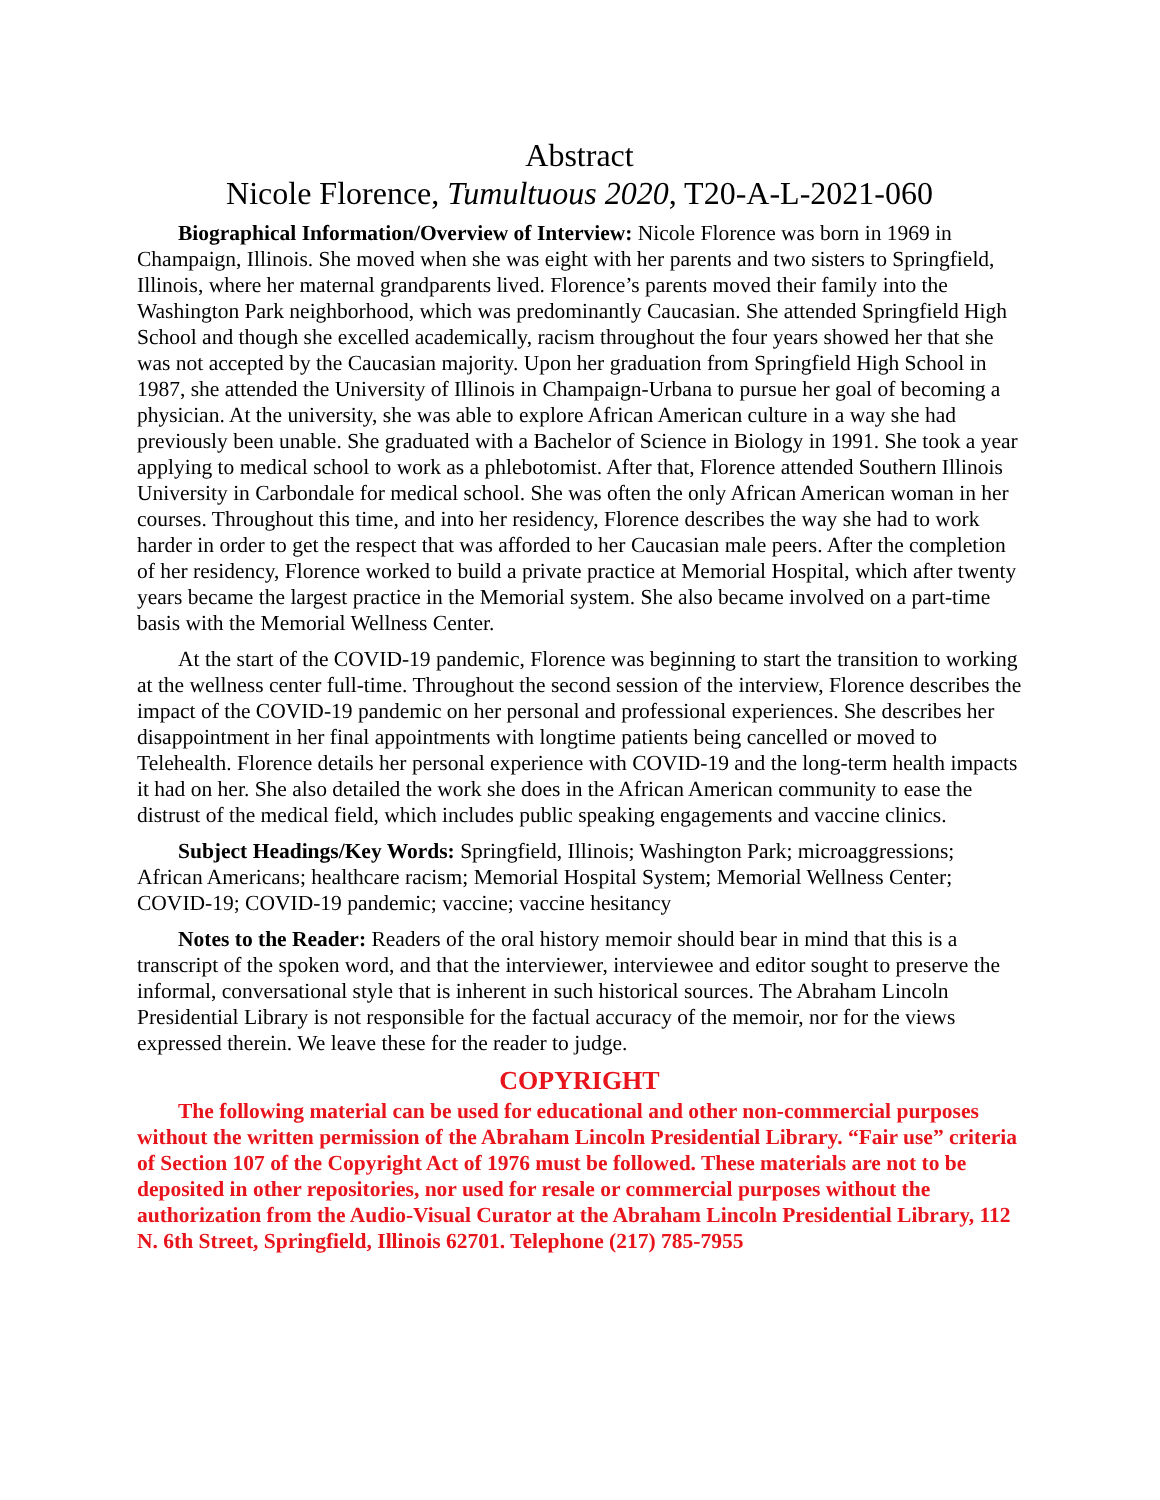Abstract
Nicole Florence, Tumultuous 2020, T20-A-L-2021-060
Biographical Information/Overview of Interview: Nicole Florence was born in 1969 in Champaign, Illinois. She moved when she was eight with her parents and two sisters to Springfield, Illinois, where her maternal grandparents lived. Florence’s parents moved their family into the Washington Park neighborhood, which was predominantly Caucasian. She attended Springfield High School and though she excelled academically, racism throughout the four years showed her that she was not accepted by the Caucasian majority. Upon her graduation from Springfield High School in 1987, she attended the University of Illinois in Champaign-Urbana to pursue her goal of becoming a physician. At the university, she was able to explore African American culture in a way she had previously been unable. She graduated with a Bachelor of Science in Biology in 1991. She took a year applying to medical school to work as a phlebotomist. After that, Florence attended Southern Illinois University in Carbondale for medical school. She was often the only African American woman in her courses. Throughout this time, and into her residency, Florence describes the way she had to work harder in order to get the respect that was afforded to her Caucasian male peers. After the completion of her residency, Florence worked to build a private practice at Memorial Hospital, which after twenty years became the largest practice in the Memorial system. She also became involved on a part-time basis with the Memorial Wellness Center.
At the start of the COVID-19 pandemic, Florence was beginning to start the transition to working at the wellness center full-time. Throughout the second session of the interview, Florence describes the impact of the COVID-19 pandemic on her personal and professional experiences. She describes her disappointment in her final appointments with longtime patients being cancelled or moved to Telehealth. Florence details her personal experience with COVID-19 and the long-term health impacts it had on her. She also detailed the work she does in the African American community to ease the distrust of the medical field, which includes public speaking engagements and vaccine clinics.
Subject Headings/Key Words: Springfield, Illinois; Washington Park; microaggressions; African Americans; healthcare racism; Memorial Hospital System; Memorial Wellness Center; COVID-19; COVID-19 pandemic; vaccine; vaccine hesitancy
Notes to the Reader: Readers of the oral history memoir should bear in mind that this is a transcript of the spoken word, and that the interviewer, interviewee and editor sought to preserve the informal, conversational style that is inherent in such historical sources. The Abraham Lincoln Presidential Library is not responsible for the factual accuracy of the memoir, nor for the views expressed therein. We leave these for the reader to judge.
COPYRIGHT
The following material can be used for educational and other non-commercial purposes without the written permission of the Abraham Lincoln Presidential Library. “Fair use” criteria of Section 107 of the Copyright Act of 1976 must be followed. These materials are not to be deposited in other repositories, nor used for resale or commercial purposes without the authorization from the Audio-Visual Curator at the Abraham Lincoln Presidential Library, 112 N. 6th Street, Springfield, Illinois 62701. Telephone (217) 785-7955